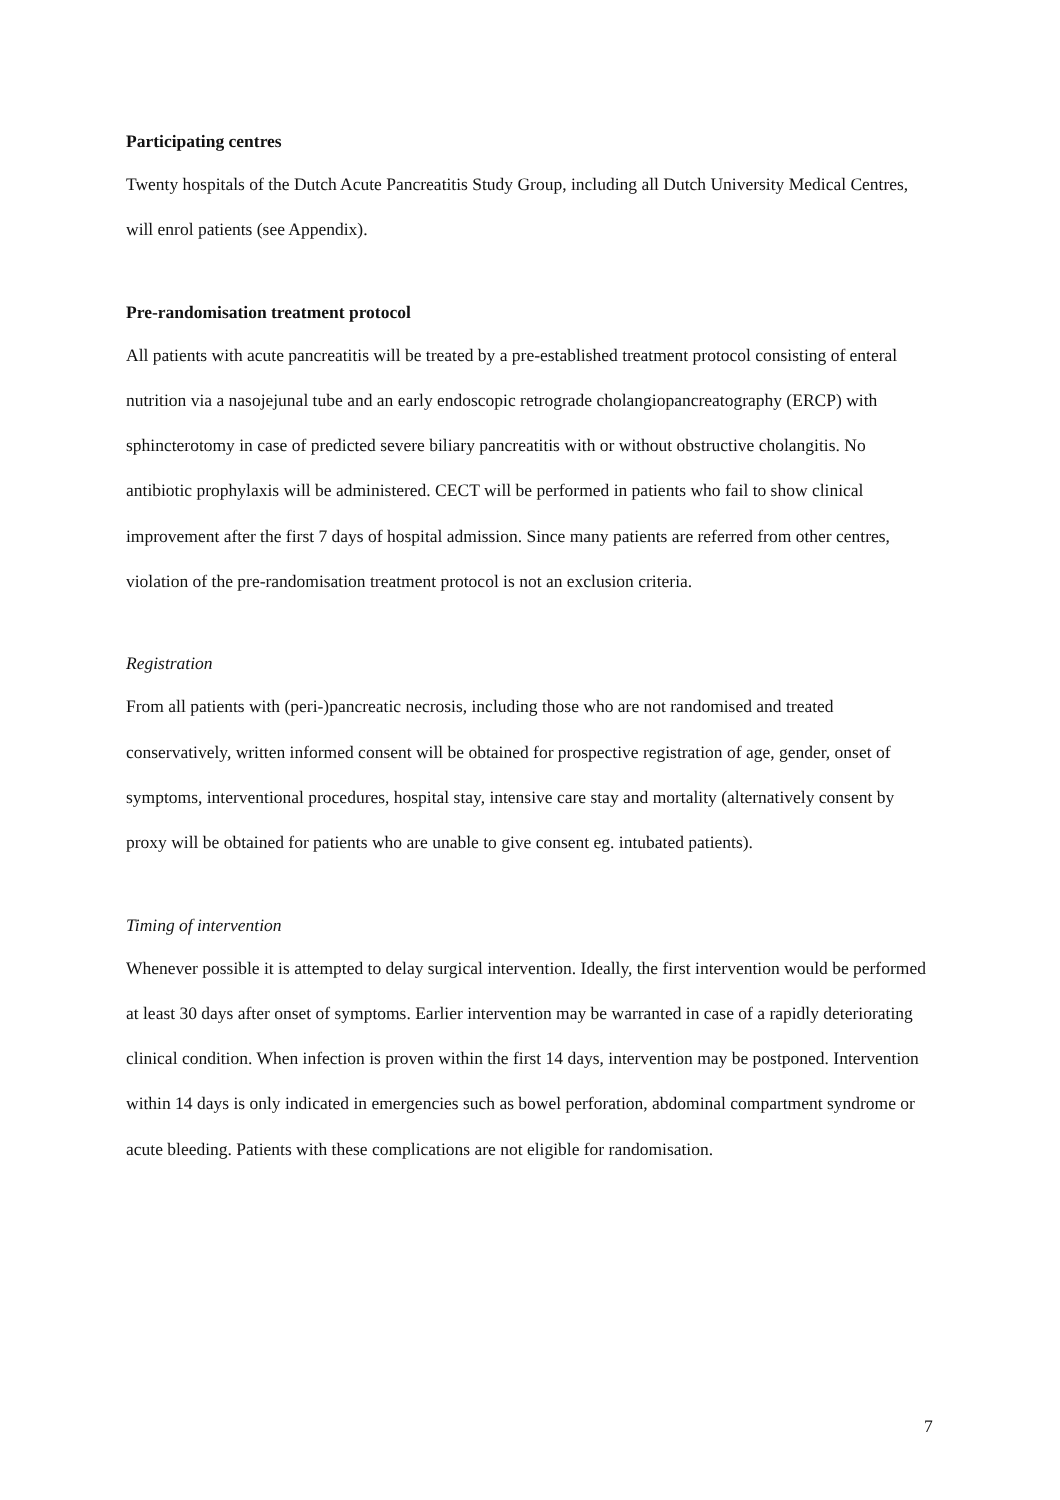Participating centres
Twenty hospitals of the Dutch Acute Pancreatitis Study Group, including all Dutch University Medical Centres, will enrol patients (see Appendix).
Pre-randomisation treatment protocol
All patients with acute pancreatitis will be treated by a pre-established treatment protocol consisting of enteral nutrition via a nasojejunal tube and an early endoscopic retrograde cholangiopancreatography (ERCP) with sphincterotomy in case of predicted severe biliary pancreatitis with or without obstructive cholangitis. No antibiotic prophylaxis will be administered. CECT will be performed in patients who fail to show clinical improvement after the first 7 days of hospital admission. Since many patients are referred from other centres, violation of the pre-randomisation treatment protocol is not an exclusion criteria.
Registration
From all patients with (peri-)pancreatic necrosis, including those who are not randomised and treated conservatively, written informed consent will be obtained for prospective registration of age, gender, onset of symptoms, interventional procedures, hospital stay, intensive care stay and mortality (alternatively consent by proxy will be obtained for patients who are unable to give consent eg. intubated patients).
Timing of intervention
Whenever possible it is attempted to delay surgical intervention. Ideally, the first intervention would be performed at least 30 days after onset of symptoms. Earlier intervention may be warranted in case of a rapidly deteriorating clinical condition. When infection is proven within the first 14 days, intervention may be postponed. Intervention within 14 days is only indicated in emergencies such as bowel perforation, abdominal compartment syndrome or acute bleeding. Patients with these complications are not eligible for randomisation.
7